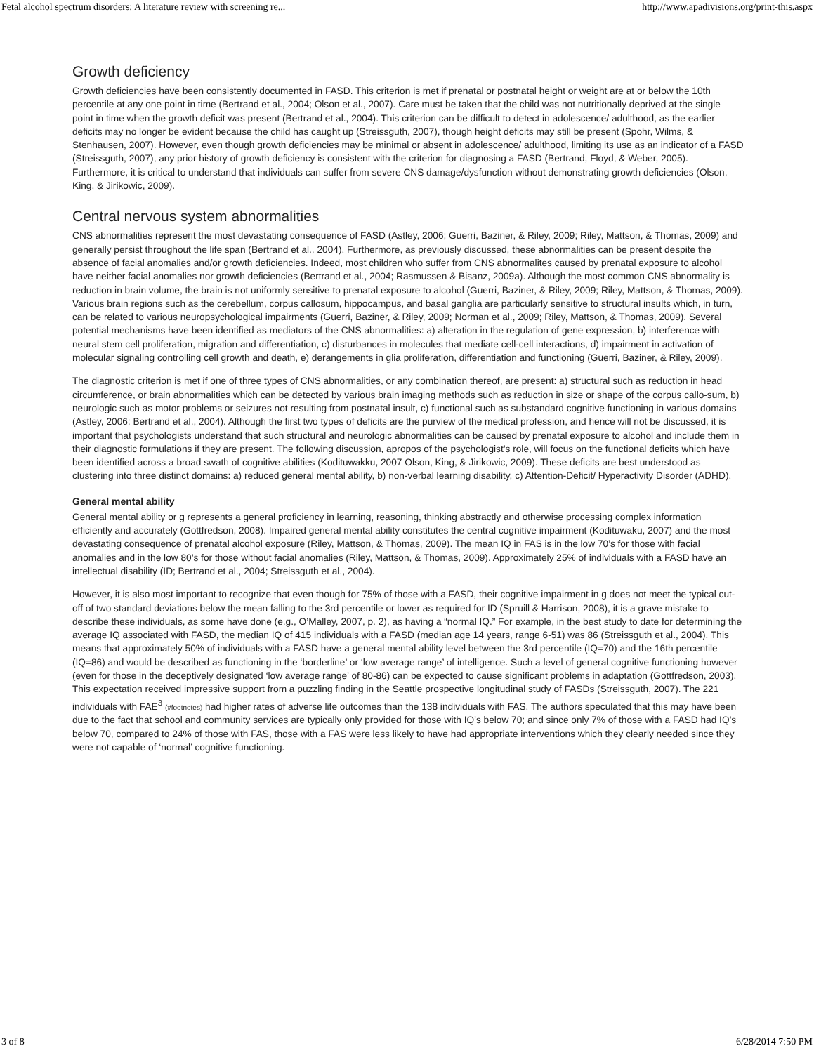Fetal alcohol spectrum disorders: A literature review with screening re... http://www.apadivisions.org/print-this.aspx
Growth deficiency
Growth deficiencies have been consistently documented in FASD. This criterion is met if prenatal or postnatal height or weight are at or below the 10th percentile at any one point in time (Bertrand et al., 2004; Olson et al., 2007). Care must be taken that the child was not nutritionally deprived at the single point in time when the growth deficit was present (Bertrand et al., 2004). This criterion can be difficult to detect in adolescence/ adulthood, as the earlier deficits may no longer be evident because the child has caught up (Streissguth, 2007), though height deficits may still be present (Spohr, Wilms, & Stenhausen, 2007). However, even though growth deficiencies may be minimal or absent in adolescence/ adulthood, limiting its use as an indicator of a FASD (Streissguth, 2007), any prior history of growth deficiency is consistent with the criterion for diagnosing a FASD (Bertrand, Floyd, & Weber, 2005). Furthermore, it is critical to understand that individuals can suffer from severe CNS damage/dysfunction without demonstrating growth deficiencies (Olson, King, & Jirikowic, 2009).
Central nervous system abnormalities
CNS abnormalities represent the most devastating consequence of FASD (Astley, 2006; Guerri, Baziner, & Riley, 2009; Riley, Mattson, & Thomas, 2009) and generally persist throughout the life span (Bertrand et al., 2004). Furthermore, as previously discussed, these abnormalities can be present despite the absence of facial anomalies and/or growth deficiencies. Indeed, most children who suffer from CNS abnormalites caused by prenatal exposure to alcohol have neither facial anomalies nor growth deficiencies (Bertrand et al., 2004; Rasmussen & Bisanz, 2009a). Although the most common CNS abnormality is reduction in brain volume, the brain is not uniformly sensitive to prenatal exposure to alcohol (Guerri, Baziner, & Riley, 2009; Riley, Mattson, & Thomas, 2009). Various brain regions such as the cerebellum, corpus callosum, hippocampus, and basal ganglia are particularly sensitive to structural insults which, in turn, can be related to various neuropsychological impairments (Guerri, Baziner, & Riley, 2009; Norman et al., 2009; Riley, Mattson, & Thomas, 2009). Several potential mechanisms have been identified as mediators of the CNS abnormalities: a) alteration in the regulation of gene expression, b) interference with neural stem cell proliferation, migration and differentiation, c) disturbances in molecules that mediate cell-cell interactions, d) impairment in activation of molecular signaling controlling cell growth and death, e) derangements in glia proliferation, differentiation and functioning (Guerri, Baziner, & Riley, 2009).
The diagnostic criterion is met if one of three types of CNS abnormalities, or any combination thereof, are present: a) structural such as reduction in head circumference, or brain abnormalities which can be detected by various brain imaging methods such as reduction in size or shape of the corpus callo-sum, b) neurologic such as motor problems or seizures not resulting from postnatal insult, c) functional such as substandard cognitive functioning in various domains (Astley, 2006; Bertrand et al., 2004). Although the first two types of deficits are the purview of the medical profession, and hence will not be discussed, it is important that psychologists understand that such structural and neurologic abnormalities can be caused by prenatal exposure to alcohol and include them in their diagnostic formulations if they are present. The following discussion, apropos of the psychologist’s role, will focus on the functional deficits which have been identified across a broad swath of cognitive abilities (Kodituwakku, 2007 Olson, King, & Jirikowic, 2009). These deficits are best understood as clustering into three distinct domains: a) reduced general mental ability, b) non-verbal learning disability, c) Attention-Deficit/ Hyperactivity Disorder (ADHD).
General mental ability
General mental ability or g represents a general proficiency in learning, reasoning, thinking abstractly and otherwise processing complex information efficiently and accurately (Gottfredson, 2008). Impaired general mental ability constitutes the central cognitive impairment (Kodituwaku, 2007) and the most devastating consequence of prenatal alcohol exposure (Riley, Mattson, & Thomas, 2009). The mean IQ in FAS is in the low 70’s for those with facial anomalies and in the low 80’s for those without facial anomalies (Riley, Mattson, & Thomas, 2009). Approximately 25% of individuals with a FASD have an intellectual disability (ID; Bertrand et al., 2004; Streissguth et al., 2004).
However, it is also most important to recognize that even though for 75% of those with a FASD, their cognitive impairment in g does not meet the typical cut-off of two standard deviations below the mean falling to the 3rd percentile or lower as required for ID (Spruill & Harrison, 2008), it is a grave mistake to describe these individuals, as some have done (e.g., O’Malley, 2007, p. 2), as having a “normal IQ.” For example, in the best study to date for determining the average IQ associated with FASD, the median IQ of 415 individuals with a FASD (median age 14 years, range 6-51) was 86 (Streissguth et al., 2004). This means that approximately 50% of individuals with a FASD have a general mental ability level between the 3rd percentile (IQ=70) and the 16th percentile (IQ=86) and would be described as functioning in the ‘borderline’ or ‘low average range’ of intelligence. Such a level of general cognitive functioning however (even for those in the deceptively designated ‘low average range’ of 80-86) can be expected to cause significant problems in adaptation (Gottfredson, 2003). This expectation received impressive support from a puzzling finding in the Seattle prospective longitudinal study of FASDs (Streissguth, 2007). The 221 individuals with FAE<sup>3</sup> (#footnotes) had higher rates of adverse life outcomes than the 138 individuals with FAS. The authors speculated that this may have been due to the fact that school and community services are typically only provided for those with IQ’s below 70; and since only 7% of those with a FASD had IQ’s below 70, compared to 24% of those with FAS, those with a FAS were less likely to have had appropriate interventions which they clearly needed since they were not capable of ‘normal’ cognitive functioning.
3 of 8 6/28/2014 7:50 PM